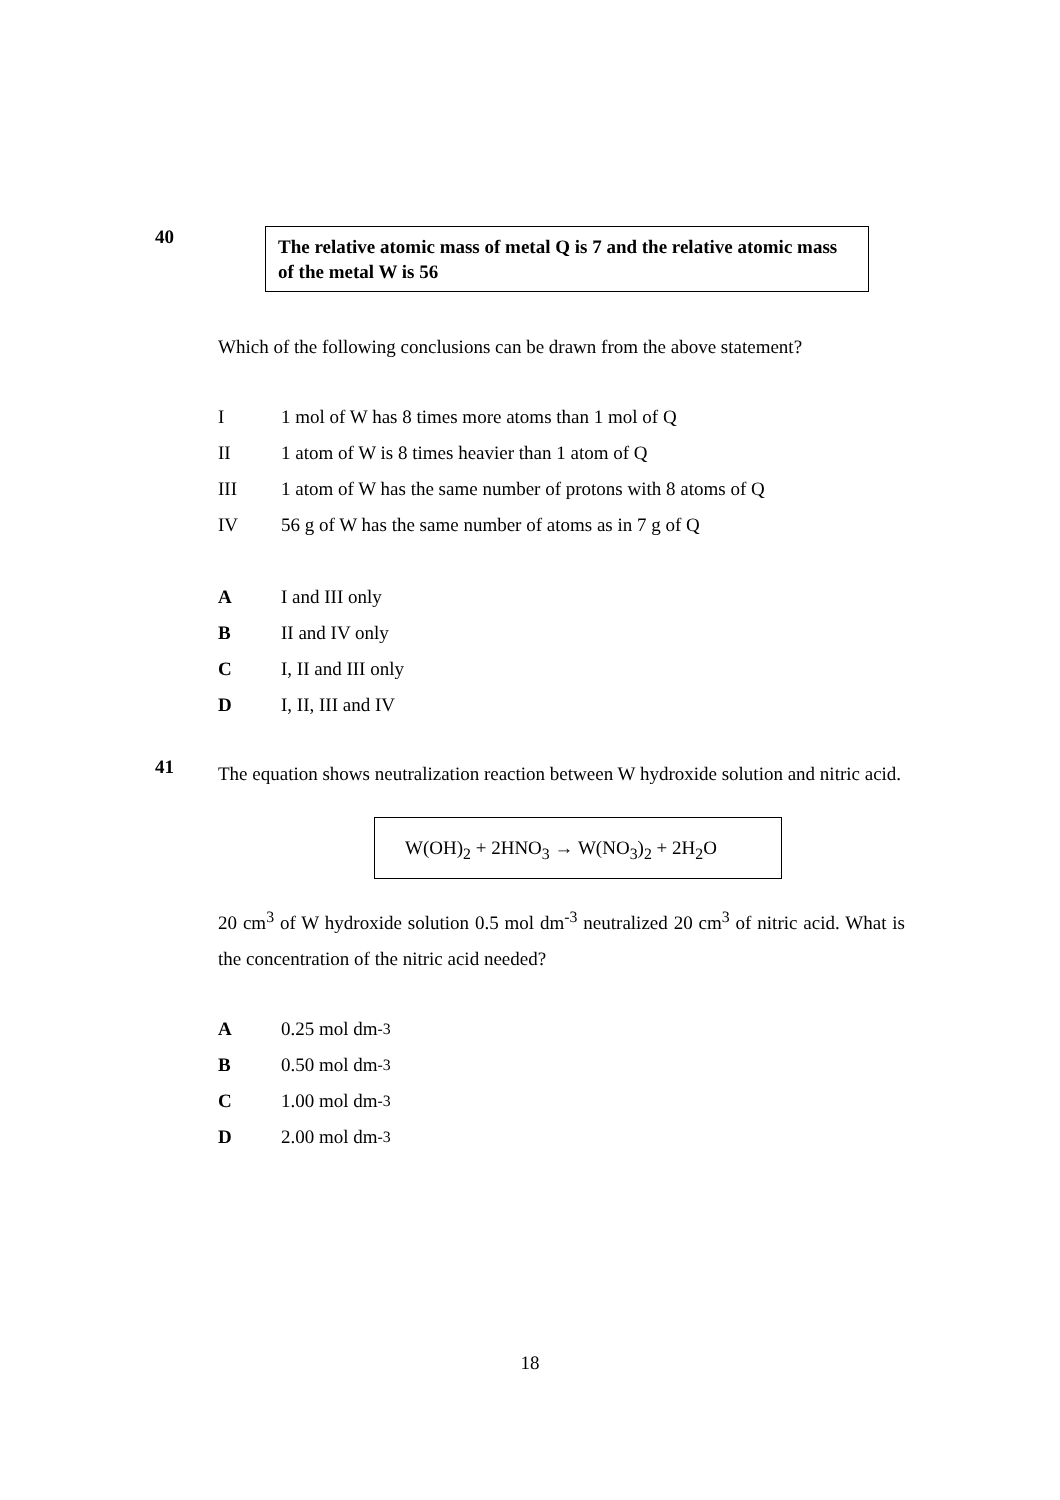40
The relative atomic mass of metal Q is 7 and the relative atomic mass of the metal W is 56
Which of the following conclusions can be drawn from the above statement?
I 1 mol of W has 8 times more atoms than 1 mol of Q
II 1 atom of W is 8 times heavier than 1 atom of Q
III 1 atom of W has the same number of protons with 8 atoms of Q
IV 56 g of W has the same number of atoms as in 7 g of Q
A I and III only
B II and IV only
C I, II and III only
D I, II, III and IV
41
The equation shows neutralization reaction between W hydroxide solution and nitric acid.
W(OH)<sub>2</sub> + 2HNO<sub>3</sub> → W(NO<sub>3</sub>)<sub>2</sub> + 2H<sub>2</sub>O
20 cm<sup>3</sup> of W hydroxide solution 0.5 mol dm<sup>-3</sup> neutralized 20 cm<sup>3</sup> of nitric acid. What is the concentration of the nitric acid needed?
A 0.25 mol dm<sup>-3</sup>
B 0.50 mol dm<sup>-3</sup>
C 1.00 mol dm<sup>-3</sup>
D 2.00 mol dm<sup>-3</sup>
18